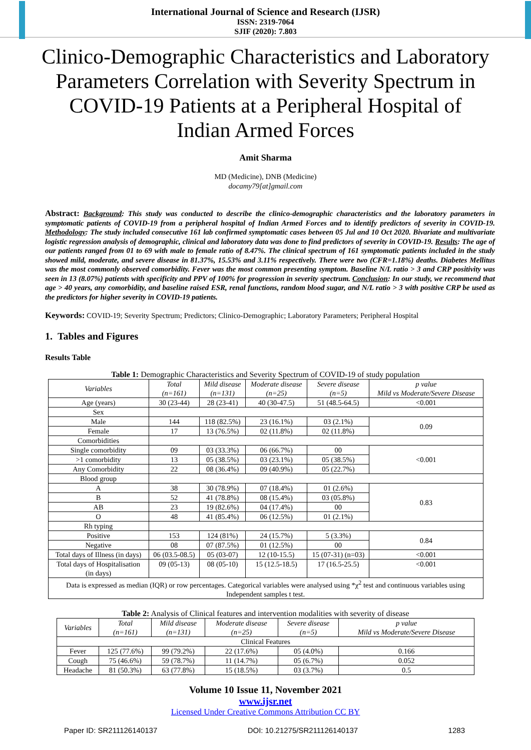International Journal of Science and Research (IJSR)
ISSN: 2319-7064
SJIF (2020): 7.803
Clinico-Demographic Characteristics and Laboratory Parameters Correlation with Severity Spectrum in COVID-19 Patients at a Peripheral Hospital of Indian Armed Forces
Amit Sharma
MD (Medicine), DNB (Medicine)
docamy79[at]gmail.com
Abstract: Background: This study was conducted to describe the clinico-demographic characteristics and the laboratory parameters in symptomatic patients of COVID-19 from a peripheral hospital of Indian Armed Forces and to identify predictors of severity in COVID-19. Methodology: The study included consecutive 161 lab confirmed symptomatic cases between 05 Jul and 10 Oct 2020. Bivariate and multivariate logistic regression analysis of demographic, clinical and laboratory data was done to find predictors of severity in COVID-19. Results: The age of our patients ranged from 01 to 69 with male to female ratio of 8.47%. The clinical spectrum of 161 symptomatic patients included in the study showed mild, moderate, and severe disease in 81.37%, 15.53% and 3.11% respectively. There were two (CFR=1.18%) deaths. Diabetes Mellitus was the most commonly observed comorbidity. Fever was the most common presenting symptom. Baseline N/L ratio > 3 and CRP positivity was seen in 13 (8.07%) patients with specificity and PPV of 100% for progression in severity spectrum. Conclusion: In our study, we recommend that age > 40 years, any comorbidity, and baseline raised ESR, renal functions, random blood sugar, and N/L ratio > 3 with positive CRP be used as the predictors for higher severity in COVID-19 patients.
Keywords: COVID-19; Severity Spectrum; Predictors; Clinico-Demographic; Laboratory Parameters; Peripheral Hospital
1. Tables and Figures
Results Table
Table 1: Demographic Characteristics and Severity Spectrum of COVID-19 of study population
| Variables | Total (n=161) | Mild disease (n=131) | Moderate disease (n=25) | Severe disease (n=5) | p value Mild vs Moderate/Severe Disease |
| --- | --- | --- | --- | --- | --- |
| Age (years) | 30 (23-44) | 28 (23-41) | 40 (30-47.5) | 51 (48.5-64.5) | <0.001 |
| Sex | | | | | |
| Male | 144 | 118 (82.5%) | 23 (16.1%) | 03 (2.1%) | 0.09 |
| Female | 17 | 13 (76.5%) | 02 (11.8%) | 02 (11.8%) | |
| Comorbidities | | | | | |
| Single comorbidity | 09 | 03 (33.3%) | 06 (66.7%) | 00 | <0.001 |
| >1 comorbidity | 13 | 05 (38.5%) | 03 (23.1%) | 05 (38.5%) | |
| Any Comorbidity | 22 | 08 (36.4%) | 09 (40.9%) | 05 (22.7%) | |
| Blood group | | | | | |
| A | 38 | 30 (78.9%) | 07 (18.4%) | 01 (2.6%) | 0.83 |
| B | 52 | 41 (78.8%) | 08 (15.4%) | 03 (05.8%) | |
| AB | 23 | 19 (82.6%) | 04 (17.4%) | 00 | |
| O | 48 | 41 (85.4%) | 06 (12.5%) | 01 (2.1%) | |
| Rh typing | | | | | |
| Positive | 153 | 124 (81%) | 24 (15.7%) | 5 (3.3%) | 0.84 |
| Negative | 08 | 07 (87.5%) | 01 (12.5%) | 00 | |
| Total days of Illness (in days) | 06 (03.5-08.5) | 05 (03-07) | 12 (10-15.5) | 15 (07-31) (n=03) | <0.001 |
| Total days of Hospitalisation (in days) | 09 (05-13) | 08 (05-10) | 15 (12.5-18.5) | 17 (16.5-25.5) | <0.001 |
| Data is expressed as median (IQR) or row percentages. Categorical variables were analysed using *χ<sup>2</sup> test and continuous variables using Independent samples t test. | | | | | |
Table 2: Analysis of Clinical features and intervention modalities with severity of disease
| Variables | Total (n=161) | Mild disease (n=131) | Moderate disease (n=25) | Severe disease (n=5) | p value Mild vs Moderate/Severe Disease |
| --- | --- | --- | --- | --- | --- |
| Clinical Features | | | | | |
| Fever | 125 (77.6%) | 99 (79.2%) | 22 (17.6%) | 05 (4.0%) | 0.166 |
| Cough | 75 (46.6%) | 59 (78.7%) | 11 (14.7%) | 05 (6.7%) | 0.052 |
| Headache | 81 (50.3%) | 63 (77.8%) | 15 (18.5%) | 03 (3.7%) | 0.5 |
Volume 10 Issue 11, November 2021
www.ijsr.net
Licensed Under Creative Commons Attribution CC BY
Paper ID: SR211126140137 DOI: 10.21275/SR211126140137 1283